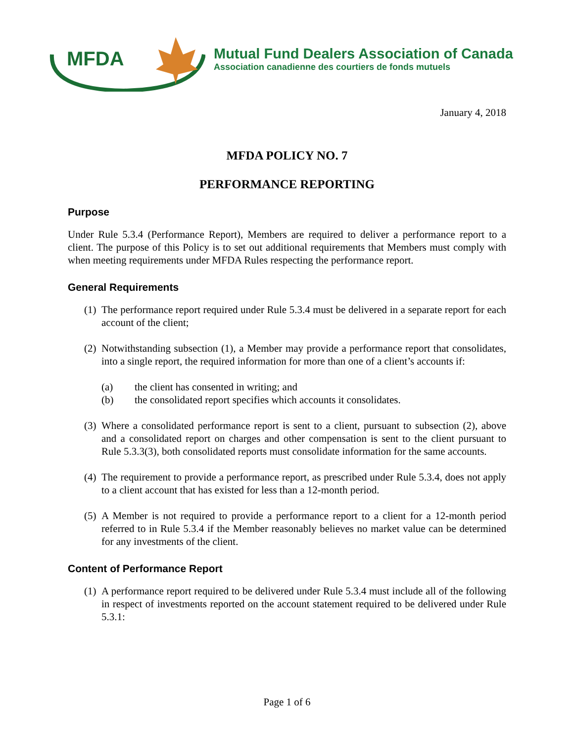MFDA
Mutual Fund Dealers Association of Canada
Association canadienne des courtiers de fonds mutuels
January 4, 2018
MFDA POLICY NO. 7
PERFORMANCE REPORTING
Purpose
Under Rule 5.3.4 (Performance Report), Members are required to deliver a performance report to a client. The purpose of this Policy is to set out additional requirements that Members must comply with when meeting requirements under MFDA Rules respecting the performance report.
General Requirements
(1) The performance report required under Rule 5.3.4 must be delivered in a separate report for each account of the client;
(2) Notwithstanding subsection (1), a Member may provide a performance report that consolidates, into a single report, the required information for more than one of a client’s accounts if:
(a) the client has consented in writing; and
(b) the consolidated report specifies which accounts it consolidates.
(3) Where a consolidated performance report is sent to a client, pursuant to subsection (2), above and a consolidated report on charges and other compensation is sent to the client pursuant to Rule 5.3.3(3), both consolidated reports must consolidate information for the same accounts.
(4) The requirement to provide a performance report, as prescribed under Rule 5.3.4, does not apply to a client account that has existed for less than a 12-month period.
(5) A Member is not required to provide a performance report to a client for a 12-month period referred to in Rule 5.3.4 if the Member reasonably believes no market value can be determined for any investments of the client.
Content of Performance Report
(1) A performance report required to be delivered under Rule 5.3.4 must include all of the following in respect of investments reported on the account statement required to be delivered under Rule 5.3.1:
Page 1 of 6